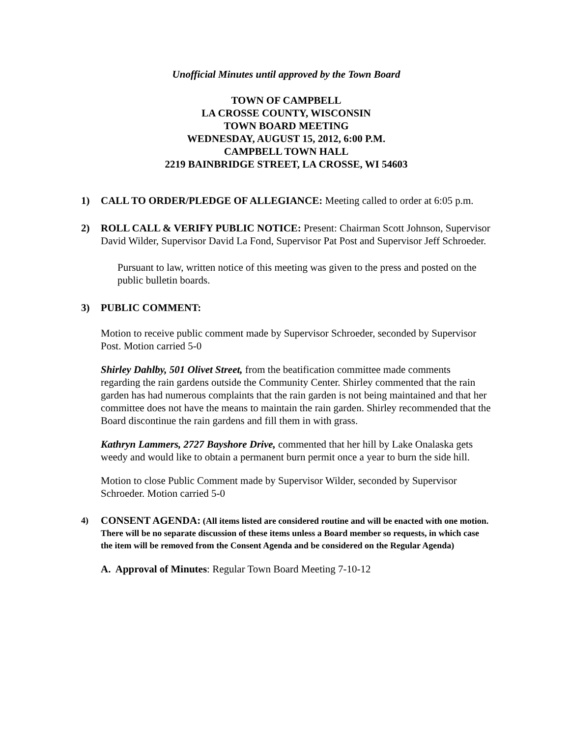Unofficial Minutes until approved by the Town Board
TOWN OF CAMPBELL
LA CROSSE COUNTY, WISCONSIN
TOWN BOARD MEETING
WEDNESDAY, AUGUST 15, 2012, 6:00 P.M.
CAMPBELL TOWN HALL
2219 BAINBRIDGE STREET, LA CROSSE, WI 54603
1) CALL TO ORDER/PLEDGE OF ALLEGIANCE: Meeting called to order at 6:05 p.m.
2) ROLL CALL & VERIFY PUBLIC NOTICE: Present: Chairman Scott Johnson, Supervisor David Wilder, Supervisor David La Fond, Supervisor Pat Post and Supervisor Jeff Schroeder.
Pursuant to law, written notice of this meeting was given to the press and posted on the public bulletin boards.
3) PUBLIC COMMENT:
Motion to receive public comment made by Supervisor Schroeder, seconded by Supervisor Post. Motion carried 5-0
Shirley Dahlby, 501 Olivet Street, from the beatification committee made comments regarding the rain gardens outside the Community Center. Shirley commented that the rain garden has had numerous complaints that the rain garden is not being maintained and that her committee does not have the means to maintain the rain garden. Shirley recommended that the Board discontinue the rain gardens and fill them in with grass.
Kathryn Lammers, 2727 Bayshore Drive, commented that her hill by Lake Onalaska gets weedy and would like to obtain a permanent burn permit once a year to burn the side hill.
Motion to close Public Comment made by Supervisor Wilder, seconded by Supervisor Schroeder. Motion carried 5-0
4)
CONSENT AGENDA: (All items listed are considered routine and will be enacted with one motion. There will be no separate discussion of these items unless a Board member so requests, in which case the item will be removed from the Consent Agenda and be considered on the Regular Agenda)
A. Approval of Minutes: Regular Town Board Meeting 7-10-12